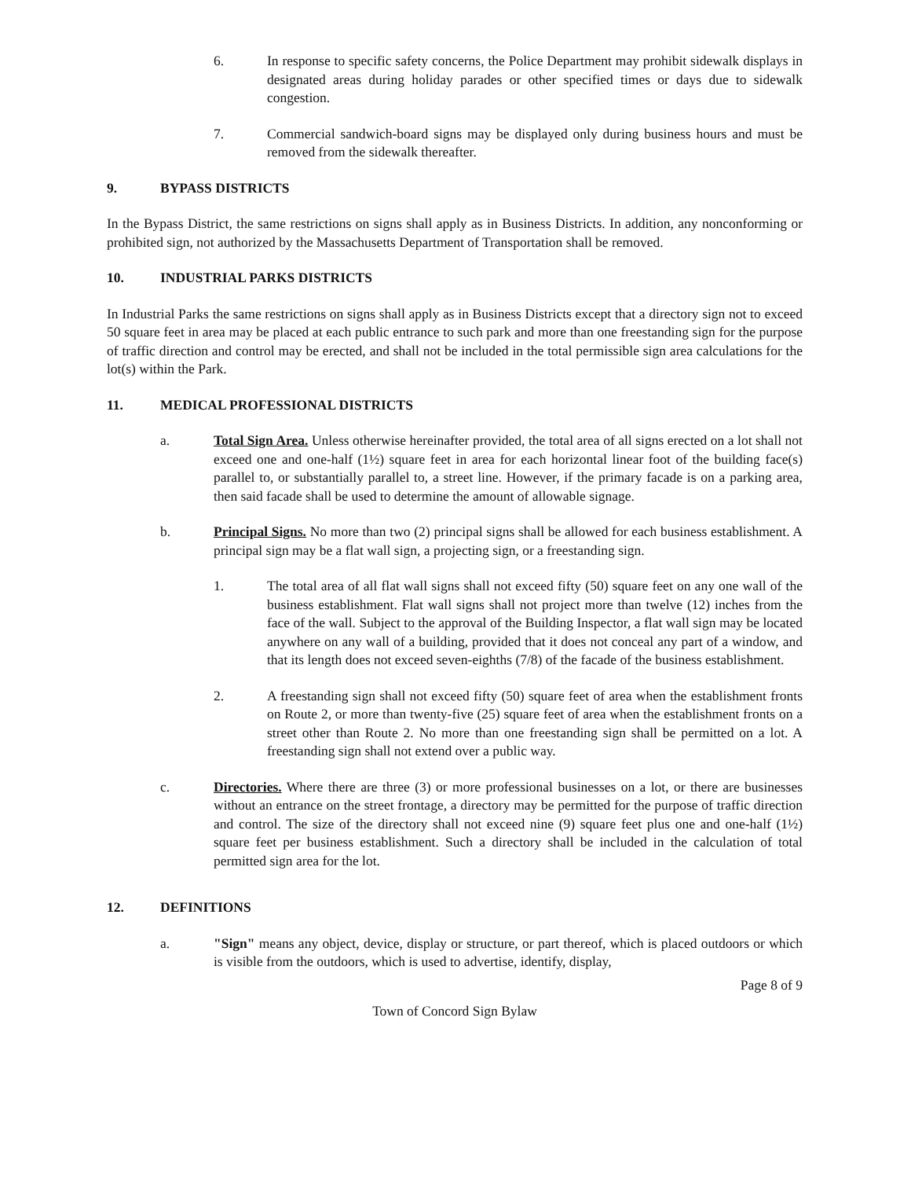6. In response to specific safety concerns, the Police Department may prohibit sidewalk displays in designated areas during holiday parades or other specified times or days due to sidewalk congestion.
7. Commercial sandwich-board signs may be displayed only during business hours and must be removed from the sidewalk thereafter.
9. BYPASS DISTRICTS
In the Bypass District, the same restrictions on signs shall apply as in Business Districts. In addition, any nonconforming or prohibited sign, not authorized by the Massachusetts Department of Transportation shall be removed.
10. INDUSTRIAL PARKS DISTRICTS
In Industrial Parks the same restrictions on signs shall apply as in Business Districts except that a directory sign not to exceed 50 square feet in area may be placed at each public entrance to such park and more than one freestanding sign for the purpose of traffic direction and control may be erected, and shall not be included in the total permissible sign area calculations for the lot(s) within the Park.
11. MEDICAL PROFESSIONAL DISTRICTS
a. Total Sign Area. Unless otherwise hereinafter provided, the total area of all signs erected on a lot shall not exceed one and one-half (1½) square feet in area for each horizontal linear foot of the building face(s) parallel to, or substantially parallel to, a street line. However, if the primary facade is on a parking area, then said facade shall be used to determine the amount of allowable signage.
b. Principal Signs. No more than two (2) principal signs shall be allowed for each business establishment. A principal sign may be a flat wall sign, a projecting sign, or a freestanding sign.
1. The total area of all flat wall signs shall not exceed fifty (50) square feet on any one wall of the business establishment. Flat wall signs shall not project more than twelve (12) inches from the face of the wall. Subject to the approval of the Building Inspector, a flat wall sign may be located anywhere on any wall of a building, provided that it does not conceal any part of a window, and that its length does not exceed seven-eighths (7/8) of the facade of the business establishment.
2. A freestanding sign shall not exceed fifty (50) square feet of area when the establishment fronts on Route 2, or more than twenty-five (25) square feet of area when the establishment fronts on a street other than Route 2. No more than one freestanding sign shall be permitted on a lot. A freestanding sign shall not extend over a public way.
c. Directories. Where there are three (3) or more professional businesses on a lot, or there are businesses without an entrance on the street frontage, a directory may be permitted for the purpose of traffic direction and control. The size of the directory shall not exceed nine (9) square feet plus one and one-half (1½) square feet per business establishment. Such a directory shall be included in the calculation of total permitted sign area for the lot.
12. DEFINITIONS
a. "Sign" means any object, device, display or structure, or part thereof, which is placed outdoors or which is visible from the outdoors, which is used to advertise, identify, display,
Page 8 of 9
Town of Concord Sign Bylaw